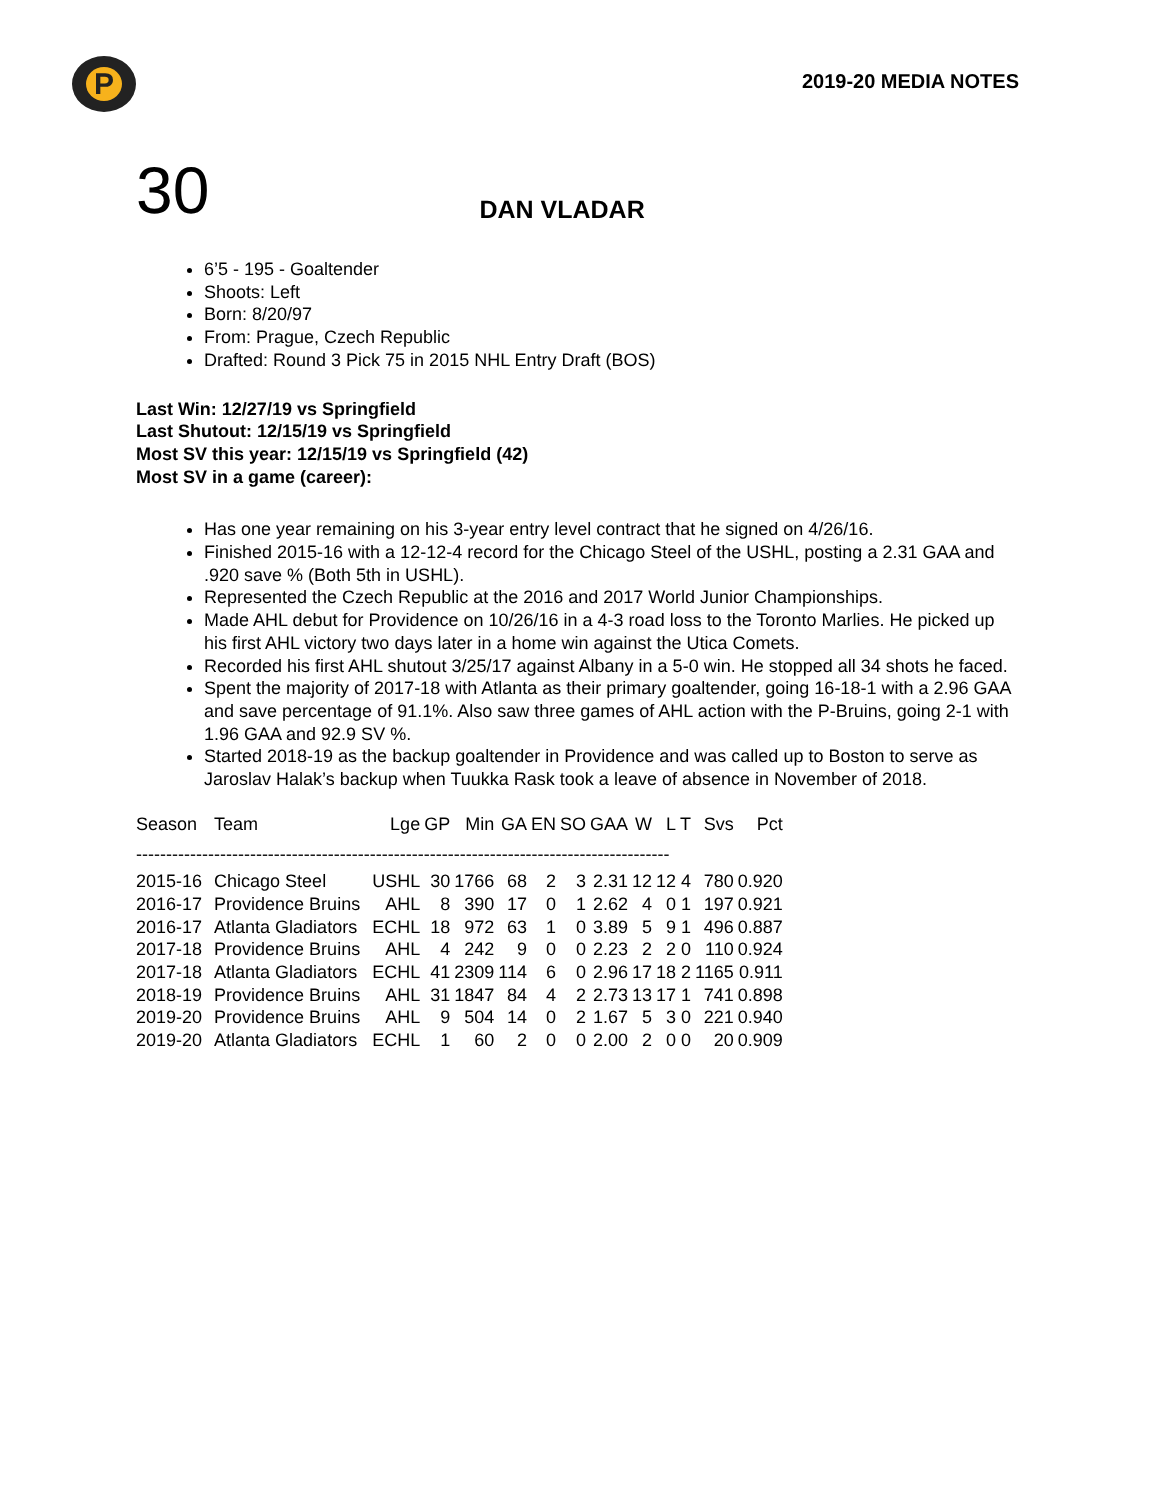P
2019-20 MEDIA NOTES
30
DAN VLADAR
6’5 - 195 - Goaltender
Shoots: Left
Born: 8/20/97
From: Prague, Czech Republic
Drafted: Round 3 Pick 75 in 2015 NHL Entry Draft (BOS)
Last Win: 12/27/19 vs Springfield
Last Shutout: 12/15/19 vs Springfield
Most SV this year: 12/15/19 vs Springfield (42)
Most SV in a game (career):
Has one year remaining on his 3-year entry level contract that he signed on 4/26/16.
Finished 2015-16 with a 12-12-4 record for the Chicago Steel of the USHL, posting a 2.31 GAA and .920 save % (Both 5th in USHL).
Represented the Czech Republic at the 2016 and 2017 World Junior Championships.
Made AHL debut for Providence on 10/26/16 in a 4-3 road loss to the Toronto Marlies. He picked up his first AHL victory two days later in a home win against the Utica Comets.
Recorded his first AHL shutout 3/25/17 against Albany in a 5-0 win. He stopped all 34 shots he faced.
Spent the majority of 2017-18 with Atlanta as their primary goaltender, going 16-18-1 with a 2.96 GAA and save percentage of 91.1%. Also saw three games of AHL action with the P-Bruins, going 2-1 with 1.96 GAA and 92.9 SV %.
Started 2018-19 as the backup goaltender in Providence and was called up to Boston to serve as Jaroslav Halak’s backup when Tuukka Rask took a leave of absence in November of 2018.
| Season | Team | Lge | GP | Min | GA | EN | SO | GAA | W | L | T | Svs | Pct |
| --- | --- | --- | --- | --- | --- | --- | --- | --- | --- | --- | --- | --- | --- |
| ----------------------------------------------------------------------------------------- | | | | | | | | | | | | | |
| 2015-16 | Chicago Steel | USHL | 30 | 1766 | 68 | 2 | 3 | 2.31 | 12 | 12 | 4 | 780 | 0.920 |
| 2016-17 | Providence Bruins | AHL | 8 | 390 | 17 | 0 | 1 | 2.62 | 4 | 0 | 1 | 197 | 0.921 |
| 2016-17 | Atlanta Gladiators | ECHL | 18 | 972 | 63 | 1 | 0 | 3.89 | 5 | 9 | 1 | 496 | 0.887 |
| 2017-18 | Providence Bruins | AHL | 4 | 242 | 9 | 0 | 0 | 2.23 | 2 | 2 | 0 | 110 | 0.924 |
| 2017-18 | Atlanta Gladiators | ECHL | 41 | 2309 | 114 | 6 | 0 | 2.96 | 17 | 18 | 2 | 1165 | 0.911 |
| 2018-19 | Providence Bruins | AHL | 31 | 1847 | 84 | 4 | 2 | 2.73 | 13 | 17 | 1 | 741 | 0.898 |
| 2019-20 | Providence Bruins | AHL | 9 | 504 | 14 | 0 | 2 | 1.67 | 5 | 3 | 0 | 221 | 0.940 |
| 2019-20 | Atlanta Gladiators | ECHL | 1 | 60 | 2 | 0 | 0 | 2.00 | 2 | 0 | 0 | 20 | 0.909 |